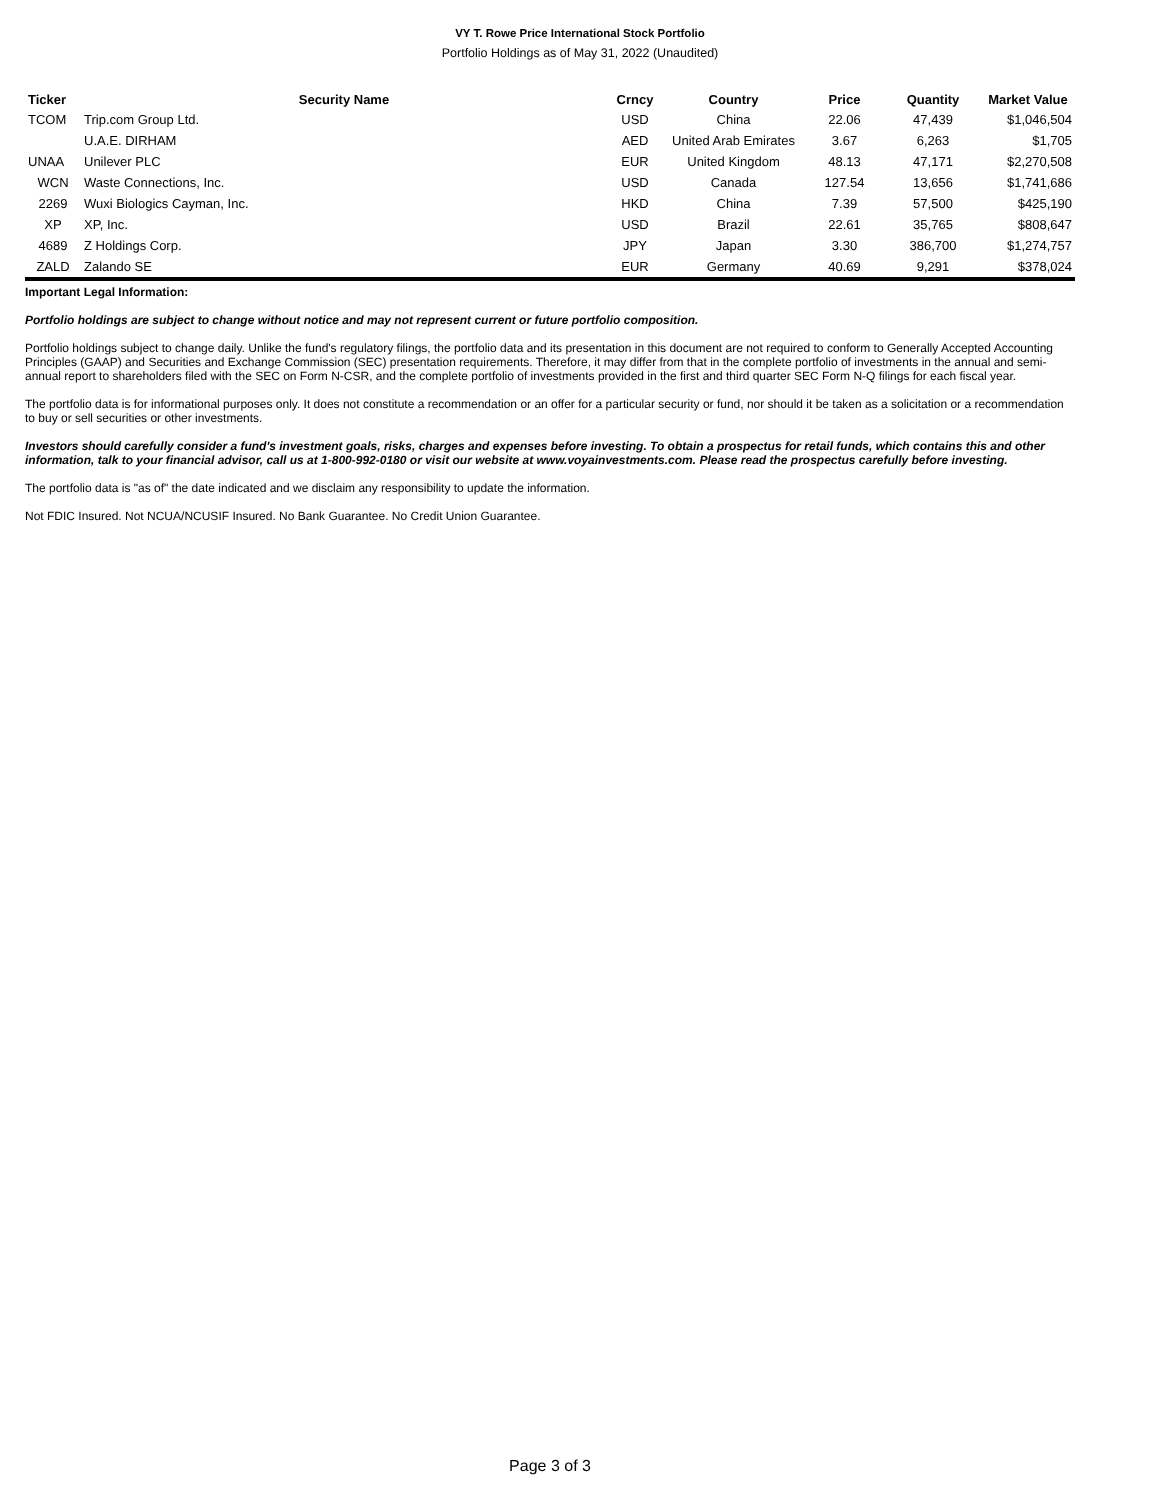VY T. Rowe Price International Stock Portfolio
Portfolio Holdings as of May 31, 2022 (Unaudited)
| Ticker | Security Name | Crncy | Country | Price | Quantity | Market Value |
| --- | --- | --- | --- | --- | --- | --- |
| TCOM | Trip.com Group Ltd. | USD | China | 22.06 | 47,439 | $1,046,504 |
| | U.A.E. DIRHAM | AED | United Arab Emirates | 3.67 | 6,263 | $1,705 |
| UNAA | Unilever PLC | EUR | United Kingdom | 48.13 | 47,171 | $2,270,508 |
| WCN | Waste Connections, Inc. | USD | Canada | 127.54 | 13,656 | $1,741,686 |
| 2269 | Wuxi Biologics Cayman, Inc. | HKD | China | 7.39 | 57,500 | $425,190 |
| XP | XP, Inc. | USD | Brazil | 22.61 | 35,765 | $808,647 |
| 4689 | Z Holdings Corp. | JPY | Japan | 3.30 | 386,700 | $1,274,757 |
| ZALD | Zalando SE | EUR | Germany | 40.69 | 9,291 | $378,024 |
Important Legal Information:
Portfolio holdings are subject to change without notice and may not represent current or future portfolio composition.
Portfolio holdings subject to change daily. Unlike the fund's regulatory filings, the portfolio data and its presentation in this document are not required to conform to Generally Accepted Accounting Principles (GAAP) and Securities and Exchange Commission (SEC) presentation requirements. Therefore, it may differ from that in the complete portfolio of investments in the annual and semi-annual report to shareholders filed with the SEC on Form N-CSR, and the complete portfolio of investments provided in the first and third quarter SEC Form N-Q filings for each fiscal year.
The portfolio data is for informational purposes only. It does not constitute a recommendation or an offer for a particular security or fund, nor should it be taken as a solicitation or a recommendation to buy or sell securities or other investments.
Investors should carefully consider a fund's investment goals, risks, charges and expenses before investing. To obtain a prospectus for retail funds, which contains this and other information, talk to your financial advisor, call us at 1-800-992-0180 or visit our website at www.voyainvestments.com. Please read the prospectus carefully before investing.
The portfolio data is "as of" the date indicated and we disclaim any responsibility to update the information.
Not FDIC Insured. Not NCUA/NCUSIF Insured. No Bank Guarantee. No Credit Union Guarantee.
Page 3 of 3